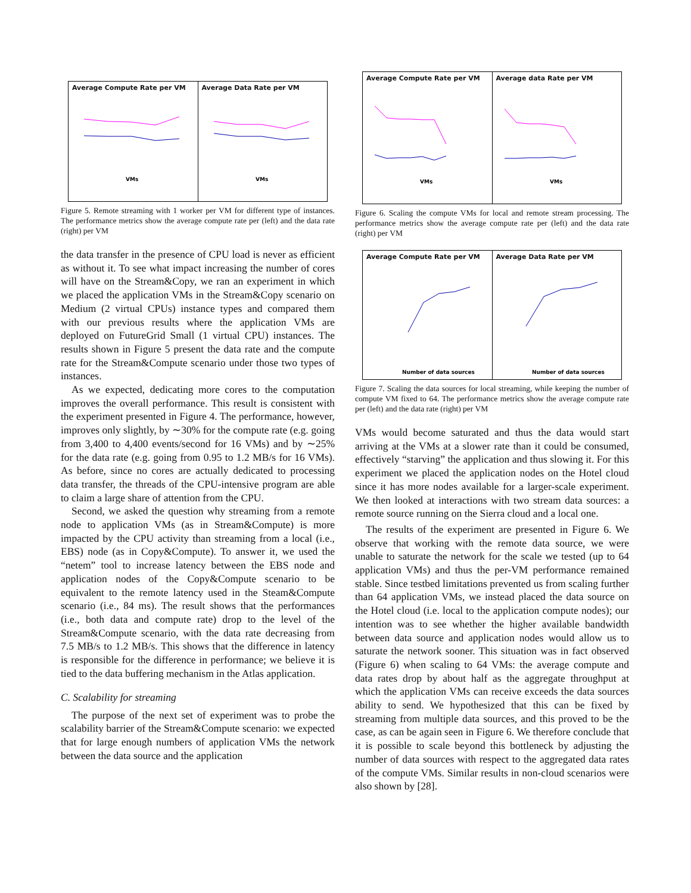Average Compute Rate per VM
VMs
Average Data Rate per VM
VMs
Figure 5. Remote streaming with 1 worker per VM for different type of instances. The performance metrics show the average compute rate per (left) and the data rate (right) per VM
the data transfer in the presence of CPU load is never as efficient as without it. To see what impact increasing the number of cores will have on the Stream&Copy, we ran an experiment in which we placed the application VMs in the Stream&Copy scenario on Medium (2 virtual CPUs) instance types and compared them with our previous results where the application VMs are deployed on FutureGrid Small (1 virtual CPU) instances. The results shown in Figure 5 present the data rate and the compute rate for the Stream&Compute scenario under those two types of instances.
As we expected, dedicating more cores to the computation improves the overall performance. This result is consistent with the experiment presented in Figure 4. The performance, however, improves only slightly, by ∼30% for the compute rate (e.g. going from 3,400 to 4,400 events/second for 16 VMs) and by ∼25% for the data rate (e.g. going from 0.95 to 1.2 MB/s for 16 VMs). As before, since no cores are actually dedicated to processing data transfer, the threads of the CPU-intensive program are able to claim a large share of attention from the CPU.
Second, we asked the question why streaming from a remote node to application VMs (as in Stream&Compute) is more impacted by the CPU activity than streaming from a local (i.e., EBS) node (as in Copy&Compute). To answer it, we used the “netem” tool to increase latency between the EBS node and application nodes of the Copy&Compute scenario to be equivalent to the remote latency used in the Steam&Compute scenario (i.e., 84 ms). The result shows that the performances (i.e., both data and compute rate) drop to the level of the Stream&Compute scenario, with the data rate decreasing from 7.5 MB/s to 1.2 MB/s. This shows that the difference in latency is responsible for the difference in performance; we believe it is tied to the data buffering mechanism in the Atlas application.
C. Scalability for streaming
The purpose of the next set of experiment was to probe the scalability barrier of the Stream&Compute scenario: we expected that for large enough numbers of application VMs the network between the data source and the application
Average Compute Rate per VM
VMs
Average data Rate per VM
VMs
Figure 6. Scaling the compute VMs for local and remote stream processing. The performance metrics show the average compute rate per (left) and the data rate (right) per VM
Average Compute Rate per VM
Number of data sources
Average Data Rate per VM
Number of data sources
Figure 7. Scaling the data sources for local streaming, while keeping the number of compute VM fixed to 64. The performance metrics show the average compute rate per (left) and the data rate (right) per VM
VMs would become saturated and thus the data would start arriving at the VMs at a slower rate than it could be consumed, effectively “starving” the application and thus slowing it. For this experiment we placed the application nodes on the Hotel cloud since it has more nodes available for a larger-scale experiment. We then looked at interactions with two stream data sources: a remote source running on the Sierra cloud and a local one.
The results of the experiment are presented in Figure 6. We observe that working with the remote data source, we were unable to saturate the network for the scale we tested (up to 64 application VMs) and thus the per-VM performance remained stable. Since testbed limitations prevented us from scaling further than 64 application VMs, we instead placed the data source on the Hotel cloud (i.e. local to the application compute nodes); our intention was to see whether the higher available bandwidth between data source and application nodes would allow us to saturate the network sooner. This situation was in fact observed (Figure 6) when scaling to 64 VMs: the average compute and data rates drop by about half as the aggregate throughput at which the application VMs can receive exceeds the data sources ability to send. We hypothesized that this can be fixed by streaming from multiple data sources, and this proved to be the case, as can be again seen in Figure 6. We therefore conclude that it is possible to scale beyond this bottleneck by adjusting the number of data sources with respect to the aggregated data rates of the compute VMs. Similar results in non-cloud scenarios were also shown by [28].